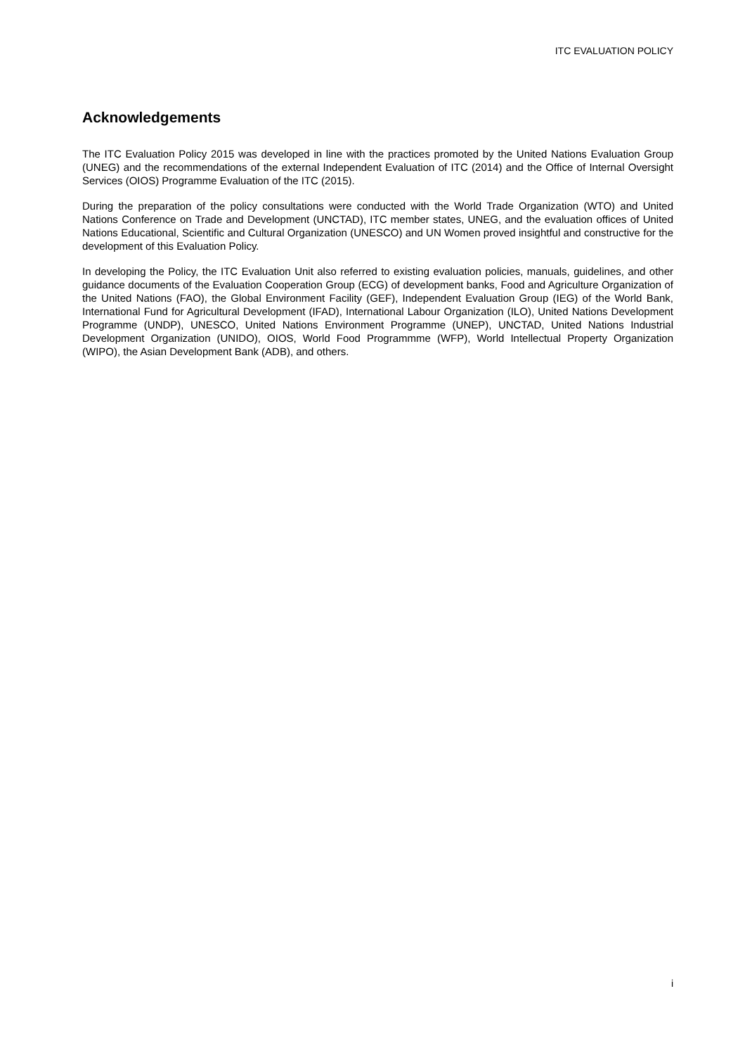ITC EVALUATION POLICY
Acknowledgements
The ITC Evaluation Policy 2015 was developed in line with the practices promoted by the United Nations Evaluation Group (UNEG) and the recommendations of the external Independent Evaluation of ITC (2014) and the Office of Internal Oversight Services (OIOS) Programme Evaluation of the ITC (2015).
During the preparation of the policy consultations were conducted with the World Trade Organization (WTO) and United Nations Conference on Trade and Development (UNCTAD), ITC member states, UNEG, and the evaluation offices of United Nations Educational, Scientific and Cultural Organization (UNESCO) and UN Women proved insightful and constructive for the development of this Evaluation Policy.
In developing the Policy, the ITC Evaluation Unit also referred to existing evaluation policies, manuals, guidelines, and other guidance documents of the Evaluation Cooperation Group (ECG) of development banks, Food and Agriculture Organization of the United Nations (FAO), the Global Environment Facility (GEF), Independent Evaluation Group (IEG) of the World Bank, International Fund for Agricultural Development (IFAD), International Labour Organization (ILO), United Nations Development Programme (UNDP), UNESCO, United Nations Environment Programme (UNEP), UNCTAD, United Nations Industrial Development Organization (UNIDO), OIOS, World Food Programmme (WFP), World Intellectual Property Organization (WIPO), the Asian Development Bank (ADB), and others.
i